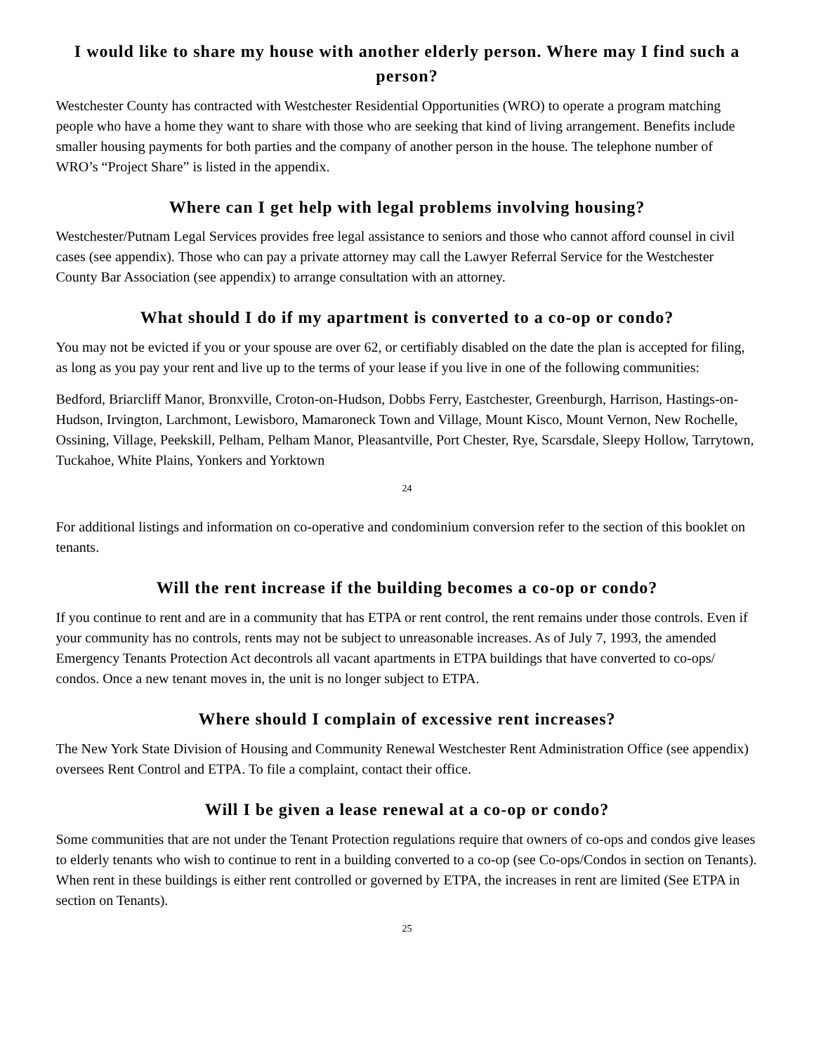I would like to share my house with another elderly person. Where may I find such a person?
Westchester County has contracted with Westchester Residential Opportunities (WRO) to operate a program matching people who have a home they want to share with those who are seeking that kind of living arrangement. Benefits include smaller housing payments for both parties and the company of another person in the house. The telephone number of WRO’s “Project Share” is listed in the appendix.
Where can I get help with legal problems involving housing?
Westchester/Putnam Legal Services provides free legal assistance to seniors and those who cannot afford counsel in civil cases (see appendix). Those who can pay a private attorney may call the Lawyer Referral Service for the Westchester County Bar Association (see appendix) to arrange consultation with an attorney.
What should I do if my apartment is converted to a co-op or condo?
You may not be evicted if you or your spouse are over 62, or certifiably disabled on the date the plan is accepted for filing, as long as you pay your rent and live up to the terms of your lease if you live in one of the following communities:
Bedford, Briarcliff Manor, Bronxville, Croton-on-Hudson, Dobbs Ferry, Eastchester, Greenburgh, Harrison, Hastings-on-Hudson, Irvington, Larchmont, Lewisboro, Mamaroneck Town and Village, Mount Kisco, Mount Vernon, New Rochelle, Ossining, Village, Peekskill, Pelham, Pelham Manor, Pleasantville, Port Chester, Rye, Scarsdale, Sleepy Hollow, Tarrytown, Tuckahoe, White Plains, Yonkers and Yorktown
24
For additional listings and information on co-operative and condominium conversion refer to the section of this booklet on tenants.
Will the rent increase if the building becomes a co-op or condo?
If you continue to rent and are in a community that has ETPA or rent control, the rent remains under those controls. Even if your community has no controls, rents may not be subject to unreasonable increases. As of July 7, 1993, the amended Emergency Tenants Protection Act decontrols all vacant apartments in ETPA buildings that have converted to co-ops/ condos. Once a new tenant moves in, the unit is no longer subject to ETPA.
Where should I complain of excessive rent increases?
The New York State Division of Housing and Community Renewal Westchester Rent Administration Office (see appendix) oversees Rent Control and ETPA. To file a complaint, contact their office.
Will I be given a lease renewal at a co-op or condo?
Some communities that are not under the Tenant Protection regulations require that owners of co-ops and condos give leases to elderly tenants who wish to continue to rent in a building converted to a co-op (see Co-ops/Condos in section on Tenants). When rent in these buildings is either rent controlled or governed by ETPA, the increases in rent are limited (See ETPA in section on Tenants).
25